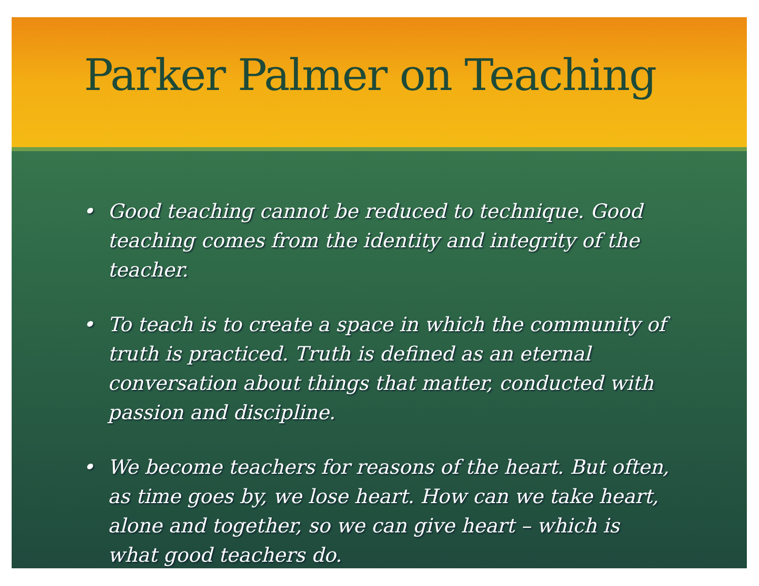Parker Palmer on Teaching
• Good teaching cannot be reduced to technique. Good teaching comes from the identity and integrity of the teacher.
• To teach is to create a space in which the community of truth is practiced. Truth is defined as an eternal conversation about things that matter, conducted with passion and discipline.
• We become teachers for reasons of the heart. But often, as time goes by, we lose heart. How can we take heart, alone and together, so we can give heart – which is what good teachers do.